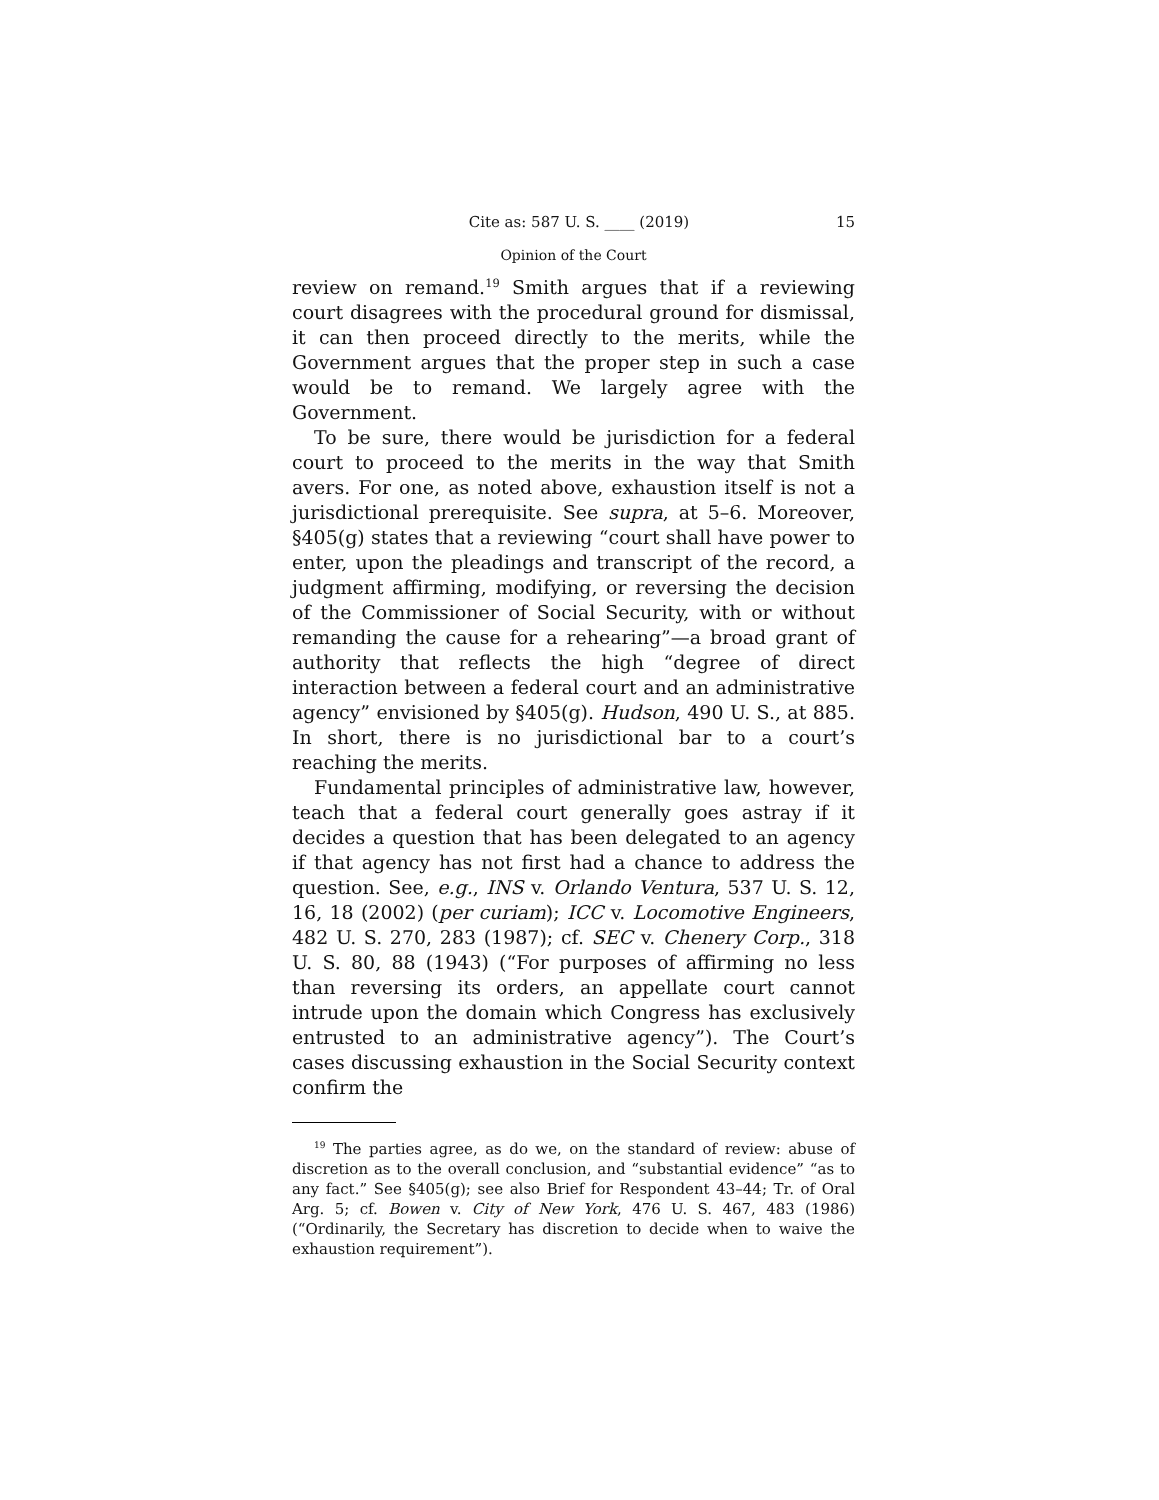Cite as: 587 U. S. ____ (2019) 15
Opinion of the Court
review on remand.<sup>19</sup> Smith argues that if a reviewing court disagrees with the procedural ground for dismissal, it can then proceed directly to the merits, while the Government argues that the proper step in such a case would be to remand. We largely agree with the Government.
To be sure, there would be jurisdiction for a federal court to proceed to the merits in the way that Smith avers. For one, as noted above, exhaustion itself is not a jurisdictional prerequisite. See supra, at 5–6. Moreover, §405(g) states that a reviewing “court shall have power to enter, upon the pleadings and transcript of the record, a judgment affirming, modifying, or reversing the decision of the Commissioner of Social Security, with or without remanding the cause for a rehearing”—a broad grant of authority that reflects the high “degree of direct interaction between a federal court and an administrative agency” envisioned by §405(g). Hudson, 490 U. S., at 885. In short, there is no jurisdictional bar to a court’s reaching the merits.
Fundamental principles of administrative law, however, teach that a federal court generally goes astray if it decides a question that has been delegated to an agency if that agency has not first had a chance to address the question. See, e.g., INS v. Orlando Ventura, 537 U. S. 12, 16, 18 (2002) (per curiam); ICC v. Locomotive Engineers, 482 U. S. 270, 283 (1987); cf. SEC v. Chenery Corp., 318 U. S. 80, 88 (1943) (“For purposes of affirming no less than reversing its orders, an appellate court cannot intrude upon the domain which Congress has exclusively entrusted to an administrative agency”). The Court’s cases discussing exhaustion in the Social Security context confirm the
<sup>19</sup> The parties agree, as do we, on the standard of review: abuse of discretion as to the overall conclusion, and “substantial evidence” “as to any fact.” See §405(g); see also Brief for Respondent 43–44; Tr. of Oral Arg. 5; cf. Bowen v. City of New York, 476 U. S. 467, 483 (1986) (“Ordinarily, the Secretary has discretion to decide when to waive the exhaustion requirement”).